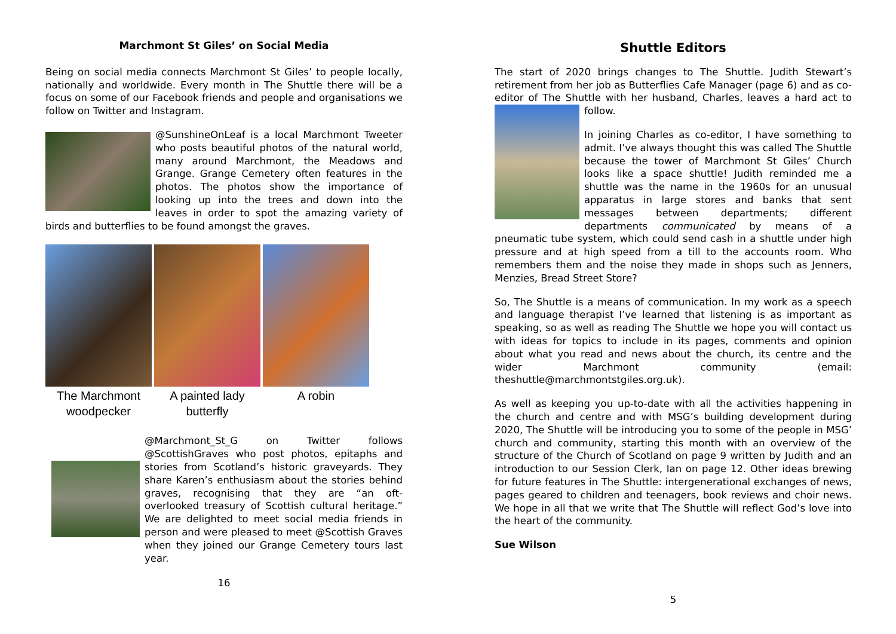Marchmont St Giles’ on Social Media
Being on social media connects Marchmont St Giles’ to people locally, nationally and worldwide. Every month in The Shuttle there will be a focus on some of our Facebook friends and people and organisations we follow on Twitter and Instagram.
@SunshineOnLeaf is a local Marchmont Tweeter who posts beautiful photos of the natural world, many around Marchmont, the Meadows and Grange. Grange Cemetery often features in the photos. The photos show the importance of looking up into the trees and down into the leaves in order to spot the amazing variety of birds and butterflies to be found amongst the graves.
The Marchmont woodpecker
A painted lady butterfly
A robin
@Marchmont_St_G on Twitter follows @ScottishGraves who post photos, epitaphs and stories from Scotland’s historic graveyards. They share Karen’s enthusiasm about the stories behind graves, recognising that they are “an oft-overlooked treasury of Scottish cultural heritage.” We are delighted to meet social media friends in person and were pleased to meet @Scottish Graves when they joined our Grange Cemetery tours last year.
16
Shuttle Editors
The start of 2020 brings changes to The Shuttle. Judith Stewart’s retirement from her job as Butterflies Cafe Manager (page 6) and as co-editor of The Shuttle with her husband, Charles, leaves a hard act to follow.
In joining Charles as co-editor, I have something to admit. I’ve always thought this was called The Shuttle because the tower of Marchmont St Giles’ Church looks like a space shuttle! Judith reminded me a shuttle was the name in the 1960s for an unusual apparatus in large stores and banks that sent messages between departments; different departments communicated by means of a pneumatic tube system, which could send cash in a shuttle under high pressure and at high speed from a till to the accounts room. Who remembers them and the noise they made in shops such as Jenners, Menzies, Bread Street Store?
So, The Shuttle is a means of communication. In my work as a speech and language therapist I’ve learned that listening is as important as speaking, so as well as reading The Shuttle we hope you will contact us with ideas for topics to include in its pages, comments and opinion about what you read and news about the church, its centre and the wider Marchmont community (email: theshuttle@marchmontstgiles.org.uk).
As well as keeping you up-to-date with all the activities happening in the church and centre and with MSG’s building development during 2020, The Shuttle will be introducing you to some of the people in MSG’ church and community, starting this month with an overview of the structure of the Church of Scotland on page 9 written by Judith and an introduction to our Session Clerk, Ian on page 12. Other ideas brewing for future features in The Shuttle: intergenerational exchanges of news, pages geared to children and teenagers, book reviews and choir news. We hope in all that we write that The Shuttle will reflect God’s love into the heart of the community.
Sue Wilson
5